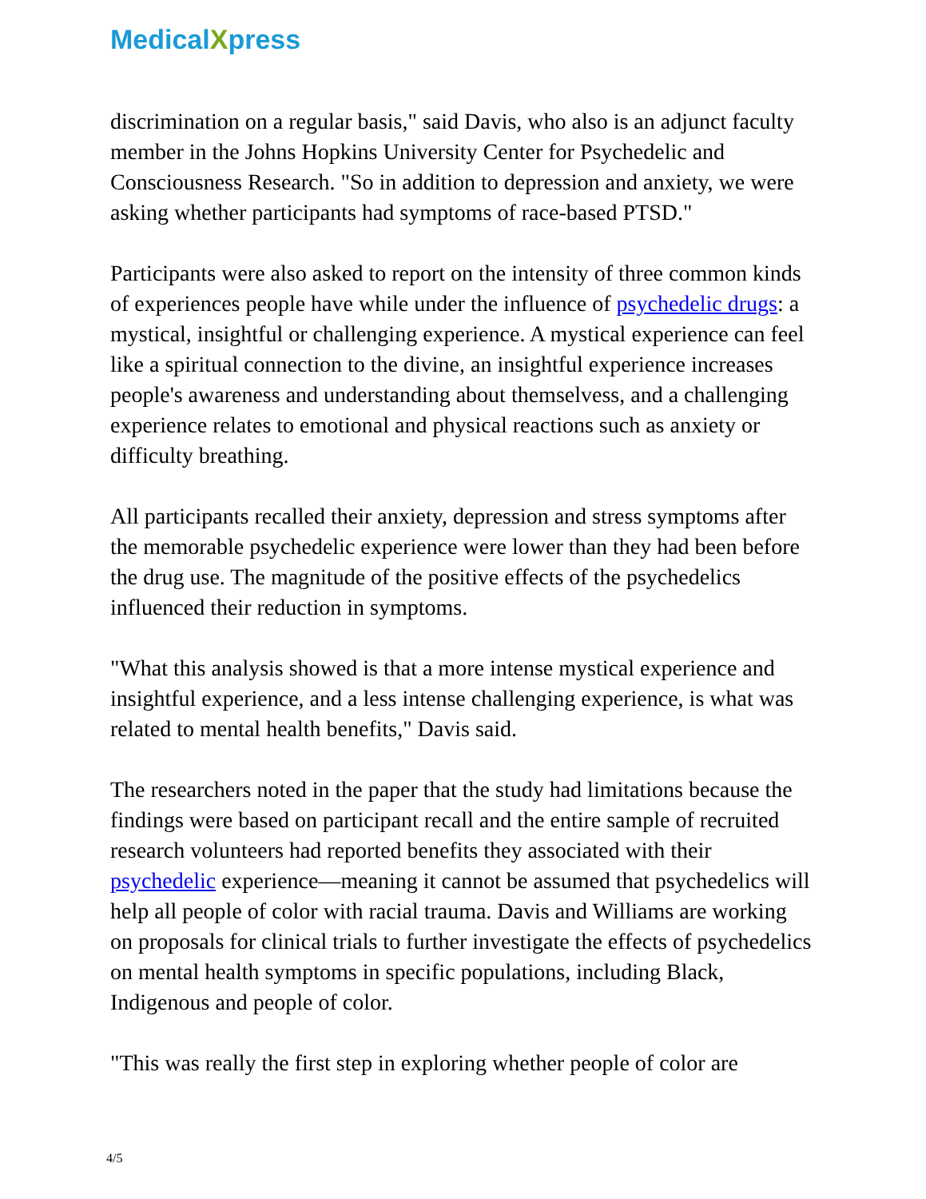MedicalXpress
discrimination on a regular basis," said Davis, who also is an adjunct faculty member in the Johns Hopkins University Center for Psychedelic and Consciousness Research. "So in addition to depression and anxiety, we were asking whether participants had symptoms of race-based PTSD."
Participants were also asked to report on the intensity of three common kinds of experiences people have while under the influence of psychedelic drugs: a mystical, insightful or challenging experience. A mystical experience can feel like a spiritual connection to the divine, an insightful experience increases people's awareness and understanding about themselvess, and a challenging experience relates to emotional and physical reactions such as anxiety or difficulty breathing.
All participants recalled their anxiety, depression and stress symptoms after the memorable psychedelic experience were lower than they had been before the drug use. The magnitude of the positive effects of the psychedelics influenced their reduction in symptoms.
"What this analysis showed is that a more intense mystical experience and insightful experience, and a less intense challenging experience, is what was related to mental health benefits," Davis said.
The researchers noted in the paper that the study had limitations because the findings were based on participant recall and the entire sample of recruited research volunteers had reported benefits they associated with their psychedelic experience—meaning it cannot be assumed that psychedelics will help all people of color with racial trauma. Davis and Williams are working on proposals for clinical trials to further investigate the effects of psychedelics on mental health symptoms in specific populations, including Black, Indigenous and people of color.
"This was really the first step in exploring whether people of color are
4/5